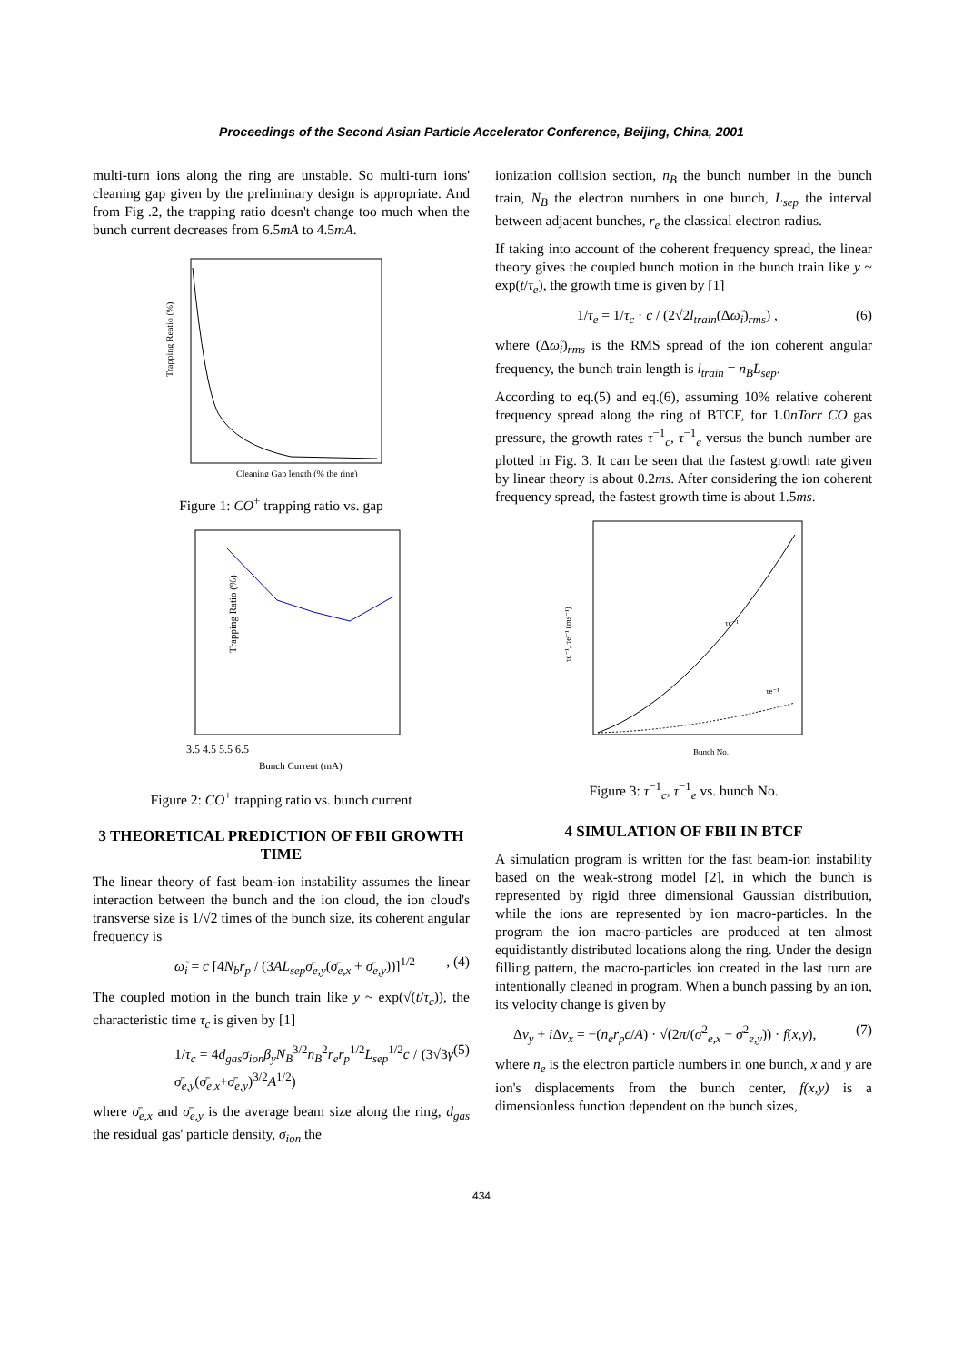Proceedings of the Second Asian Particle Accelerator Conference, Beijing, China, 2001
multi-turn ions along the ring are unstable. So multi-turn ions' cleaning gap given by the preliminary design is appropriate. And from Fig .2, the trapping ratio doesn't change too much when the bunch current decreases from 6.5mA to 4.5mA.
Trapping Reatio (%)
Cleaning Gap length (% the ring)
Figure 1: CO<sup>+</sup> trapping ratio vs. gap
Trapping Ratio (%)
3.5 4.5 5.5 6.5
Bunch Current (mA)
Figure 2: CO<sup>+</sup> trapping ratio vs. bunch current
3 THEORETICAL PREDICTION OF FBII GROWTH TIME
The linear theory of fast beam-ion instability assumes the linear interaction between the bunch and the ion cloud, the ion cloud's transverse size is 1/√2 times of the bunch size, its coherent angular frequency is
ω̃<sub>i</sub> = c [4N<sub>b</sub>r<sub>p</sub> / (3AL<sub>sep</sub>σ̄<sub>e,y</sub>(σ̄<sub>e,x</sub> + σ̄<sub>e,y</sub>))]<sup>1/2</sup>, (4)
The coupled motion in the bunch train like y ~ exp(√(t/τ<sub>c</sub>)), the characteristic time τ<sub>c</sub> is given by [1]
1/τ<sub>c</sub> = 4d<sub>gas</sub>σ<sub>ion</sub>β<sub>y</sub>N<sub>B</sub><sup>3/2</sup>n<sub>B</sub><sup>2</sup>r<sub>e</sub>r<sub>p</sub><sup>1/2</sup>L<sub>sep</sub><sup>1/2</sup>c / (3√3γ σ̄<sub>e,y</sub>(σ̄<sub>e,x</sub>+σ̄<sub>e,y</sub>)<sup>3/2</sup>A<sup>1/2</sup>) (5)
where σ̄<sub>e,x</sub> and σ̄<sub>e,y</sub> is the average beam size along the ring, d<sub>gas</sub> the residual gas' particle density, σ<sub>ion</sub> the
ionization collision section, n<sub>B</sub> the bunch number in the bunch train, N<sub>B</sub> the electron numbers in one bunch, L<sub>sep</sub> the interval between adjacent bunches, r<sub>e</sub> the classical electron radius.
If taking into account of the coherent frequency spread, the linear theory gives the coupled bunch motion in the bunch train like y ~ exp(t/τ<sub>e</sub>), the growth time is given by [1]
1/τ<sub>e</sub> = 1/τ<sub>c</sub> · c / (2√2l<sub>train</sub>(Δω̃<sub>i</sub>)<sub>rms</sub>) , (6)
where (Δω̃<sub>i</sub>)<sub>rms</sub> is the RMS spread of the ion coherent angular frequency, the bunch train length is l<sub>train</sub> = n<sub>B</sub>L<sub>sep</sub>.
According to eq.(5) and eq.(6), assuming 10% relative coherent frequency spread along the ring of BTCF, for 1.0nTorr CO gas pressure, the growth rates τ<sup>−1</sup><sub>c</sub>, τ<sup>−1</sup><sub>e</sub> versus the bunch number are plotted in Fig. 3. It can be seen that the fastest growth rate given by linear theory is about 0.2ms. After considering the ion coherent frequency spread, the fastest growth time is about 1.5ms.
τc⁻¹, τe⁻¹ (ms⁻¹)
τc⁻¹
τe⁻¹
Bunch No.
Figure 3: τ<sup>−1</sup><sub>c</sub>, τ<sup>−1</sup><sub>e</sub> vs. bunch No.
4 SIMULATION OF FBII IN BTCF
A simulation program is written for the fast beam-ion instability based on the weak-strong model [2], in which the bunch is represented by rigid three dimensional Gaussian distribution, while the ions are represented by ion macro-particles. In the program the ion macro-particles are produced at ten almost equidistantly distributed locations along the ring. Under the design filling pattern, the macro-particles ion created in the last turn are intentionally cleaned in program. When a bunch passing by an ion, its velocity change is given by
Δv<sub>y</sub> + i Δv<sub>x</sub> = −(n<sub>e</sub>r<sub>p</sub>c/A) · √(2π/(σ<sup>2</sup><sub>e,x</sub> − σ<sup>2</sup><sub>e,y</sub>)) · f(x,y), (7)
where n<sub>e</sub> is the electron particle numbers in one bunch, x and y are ion's displacements from the bunch center, f(x,y) is a dimensionless function dependent on the bunch sizes,
434